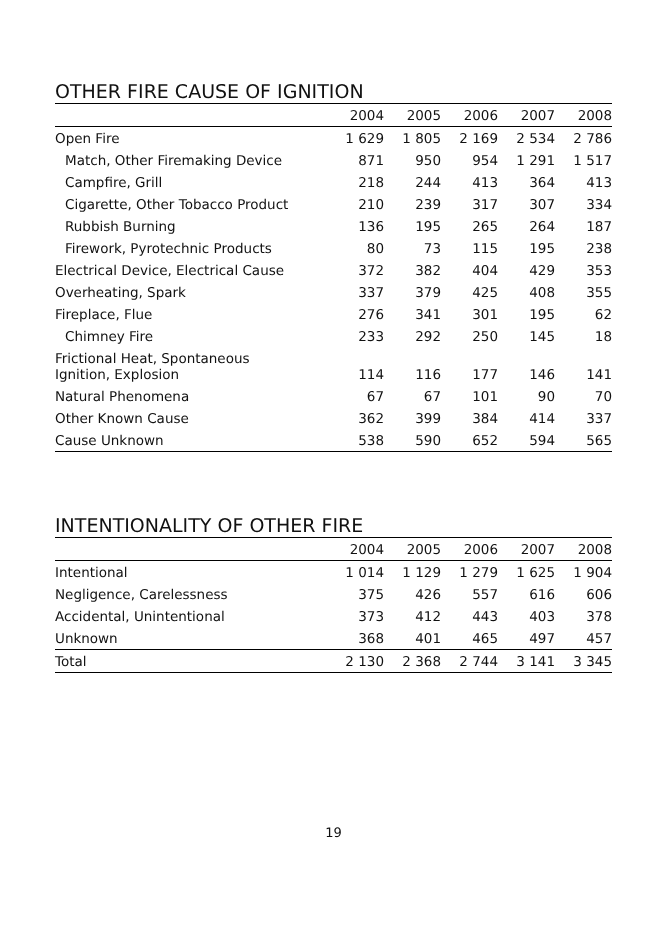OTHER FIRE CAUSE OF IGNITION
| | 2004 | 2005 | 2006 | 2007 | 2008 |
| --- | --- | --- | --- | --- | --- |
| Open Fire | 1 629 | 1 805 | 2 169 | 2 534 | 2 786 |
| Match, Other Firemaking Device | 871 | 950 | 954 | 1 291 | 1 517 |
| Campfire, Grill | 218 | 244 | 413 | 364 | 413 |
| Cigarette, Other Tobacco Product | 210 | 239 | 317 | 307 | 334 |
| Rubbish Burning | 136 | 195 | 265 | 264 | 187 |
| Firework, Pyrotechnic Products | 80 | 73 | 115 | 195 | 238 |
| Electrical Device, Electrical Cause | 372 | 382 | 404 | 429 | 353 |
| Overheating, Spark | 337 | 379 | 425 | 408 | 355 |
| Fireplace, Flue | 276 | 341 | 301 | 195 | 62 |
| Chimney Fire | 233 | 292 | 250 | 145 | 18 |
| Frictional Heat, Spontaneous Ignition, Explosion | 114 | 116 | 177 | 146 | 141 |
| Natural Phenomena | 67 | 67 | 101 | 90 | 70 |
| Other Known Cause | 362 | 399 | 384 | 414 | 337 |
| Cause Unknown | 538 | 590 | 652 | 594 | 565 |
INTENTIONALITY OF OTHER FIRE
| | 2004 | 2005 | 2006 | 2007 | 2008 |
| --- | --- | --- | --- | --- | --- |
| Intentional | 1 014 | 1 129 | 1 279 | 1 625 | 1 904 |
| Negligence, Carelessness | 375 | 426 | 557 | 616 | 606 |
| Accidental, Unintentional | 373 | 412 | 443 | 403 | 378 |
| Unknown | 368 | 401 | 465 | 497 | 457 |
| Total | 2 130 | 2 368 | 2 744 | 3 141 | 3 345 |
19